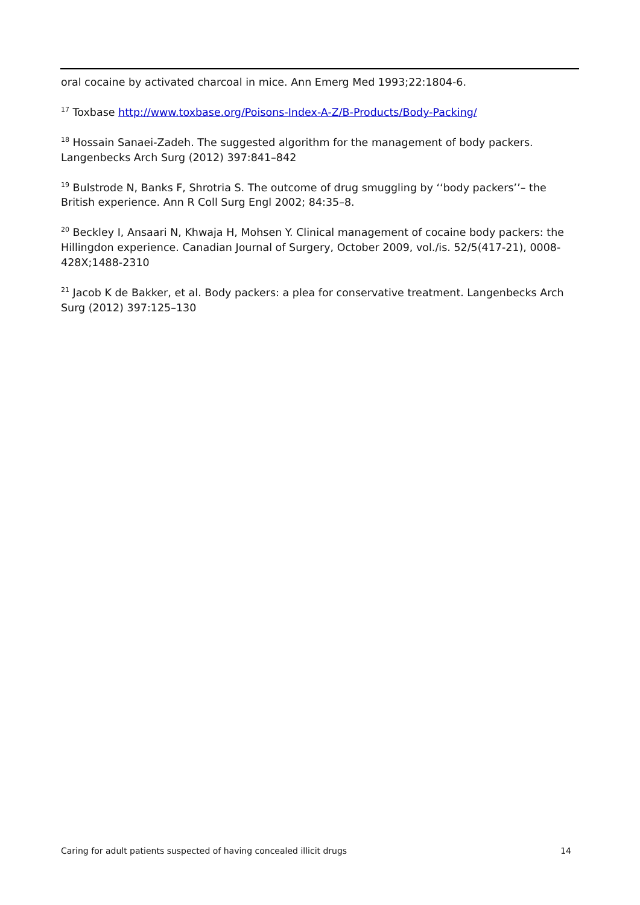oral cocaine by activated charcoal in mice. Ann Emerg Med 1993;22:1804-6.
<sup>17</sup> Toxbase http://www.toxbase.org/Poisons-Index-A-Z/B-Products/Body-Packing/
<sup>18</sup> Hossain Sanaei-Zadeh. The suggested algorithm for the management of body packers. Langenbecks Arch Surg (2012) 397:841–842
<sup>19</sup> Bulstrode N, Banks F, Shrotria S. The outcome of drug smuggling by ‘‘body packers’’– the British experience. Ann R Coll Surg Engl 2002; 84:35–8.
<sup>20</sup> Beckley I, Ansaari N, Khwaja H, Mohsen Y. Clinical management of cocaine body packers: the Hillingdon experience. Canadian Journal of Surgery, October 2009, vol./is. 52/5(417-21), 0008-428X;1488-2310
<sup>21</sup> Jacob K de Bakker, et al. Body packers: a plea for conservative treatment. Langenbecks Arch Surg (2012) 397:125–130
Caring for adult patients suspected of having concealed illicit drugs 14